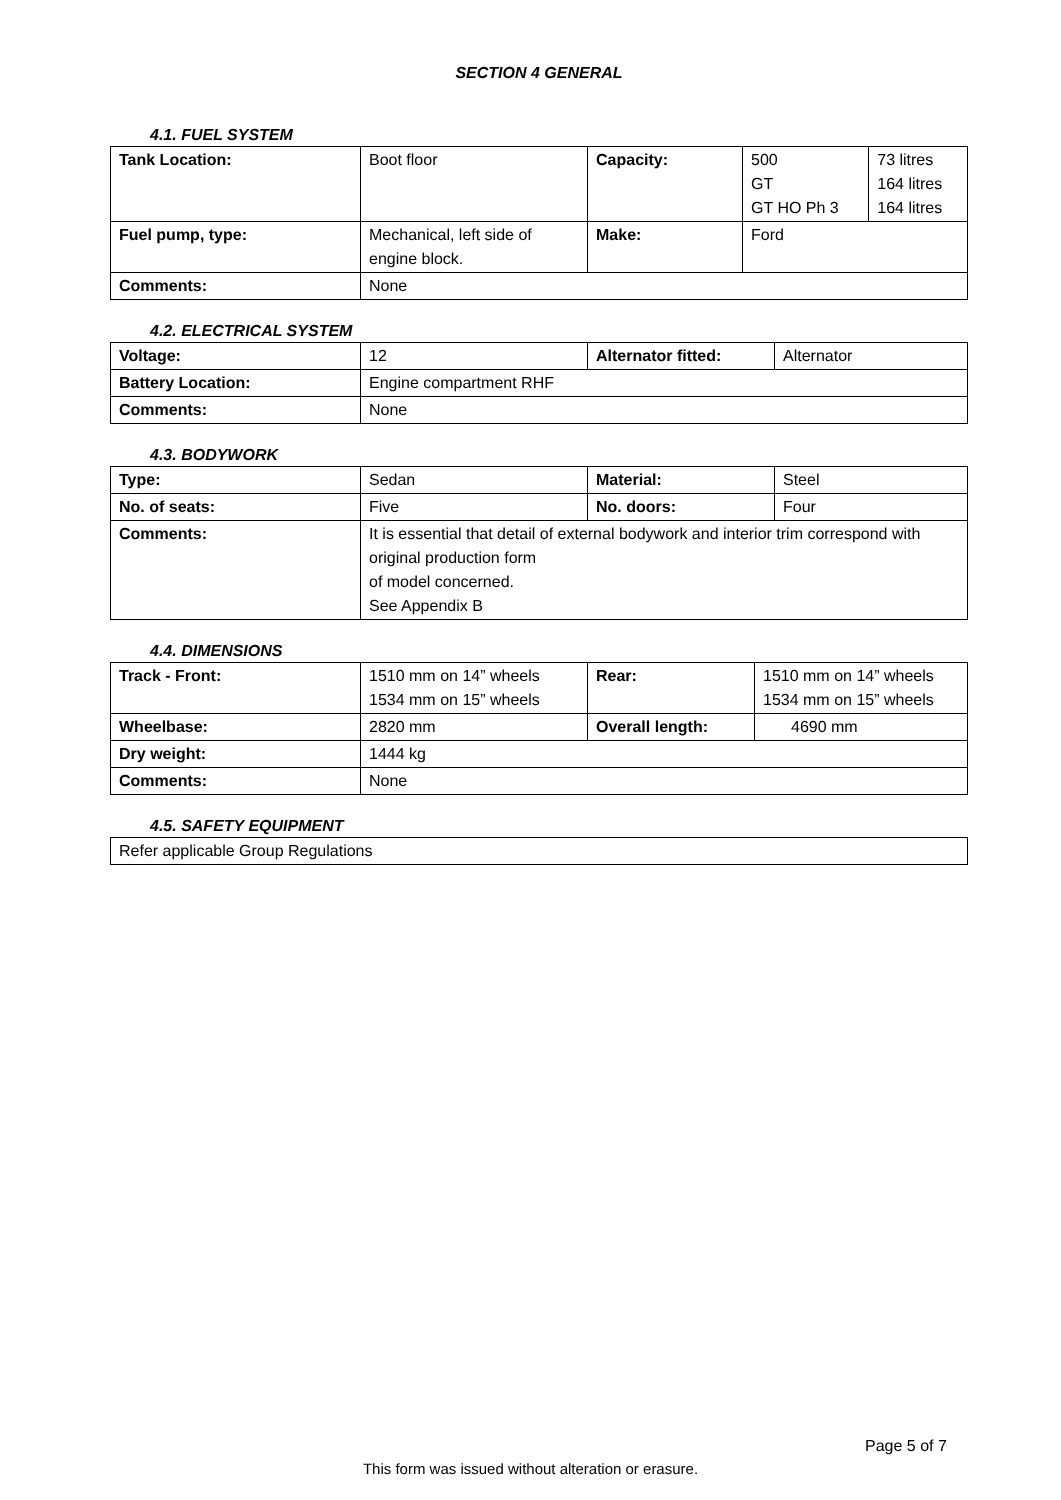SECTION 4 GENERAL
4.1. FUEL SYSTEM
| Tank Location: | Boot floor | Capacity: | 500 GT GT HO Ph 3 | 73 litres 164 litres 164 litres |
| Fuel pump, type: | Mechanical, left side of engine block. | Make: | Ford | |
| Comments: | None | | | |
4.2. ELECTRICAL SYSTEM
| Voltage: | 12 | Alternator fitted: | Alternator |
| Battery Location: | Engine compartment RHF | | |
| Comments: | None | | |
4.3. BODYWORK
| Type: | Sedan | Material: | Steel |
| No. of seats: | Five | No. doors: | Four |
| Comments: | It is essential that detail of external bodywork and interior trim correspond with original production form of model concerned. See Appendix B | | |
4.4. DIMENSIONS
| Track - Front: | 1510 mm on 14” wheels 1534 mm on 15” wheels | Rear: | 1510 mm on 14” wheels 1534 mm on 15” wheels |
| Wheelbase: | 2820 mm | Overall length: | 4690 mm |
| Dry weight: | 1444 kg | | |
| Comments: | None | | |
4.5. SAFETY EQUIPMENT
| Refer applicable Group Regulations |
Page 5 of 7
This form was issued without alteration or erasure.